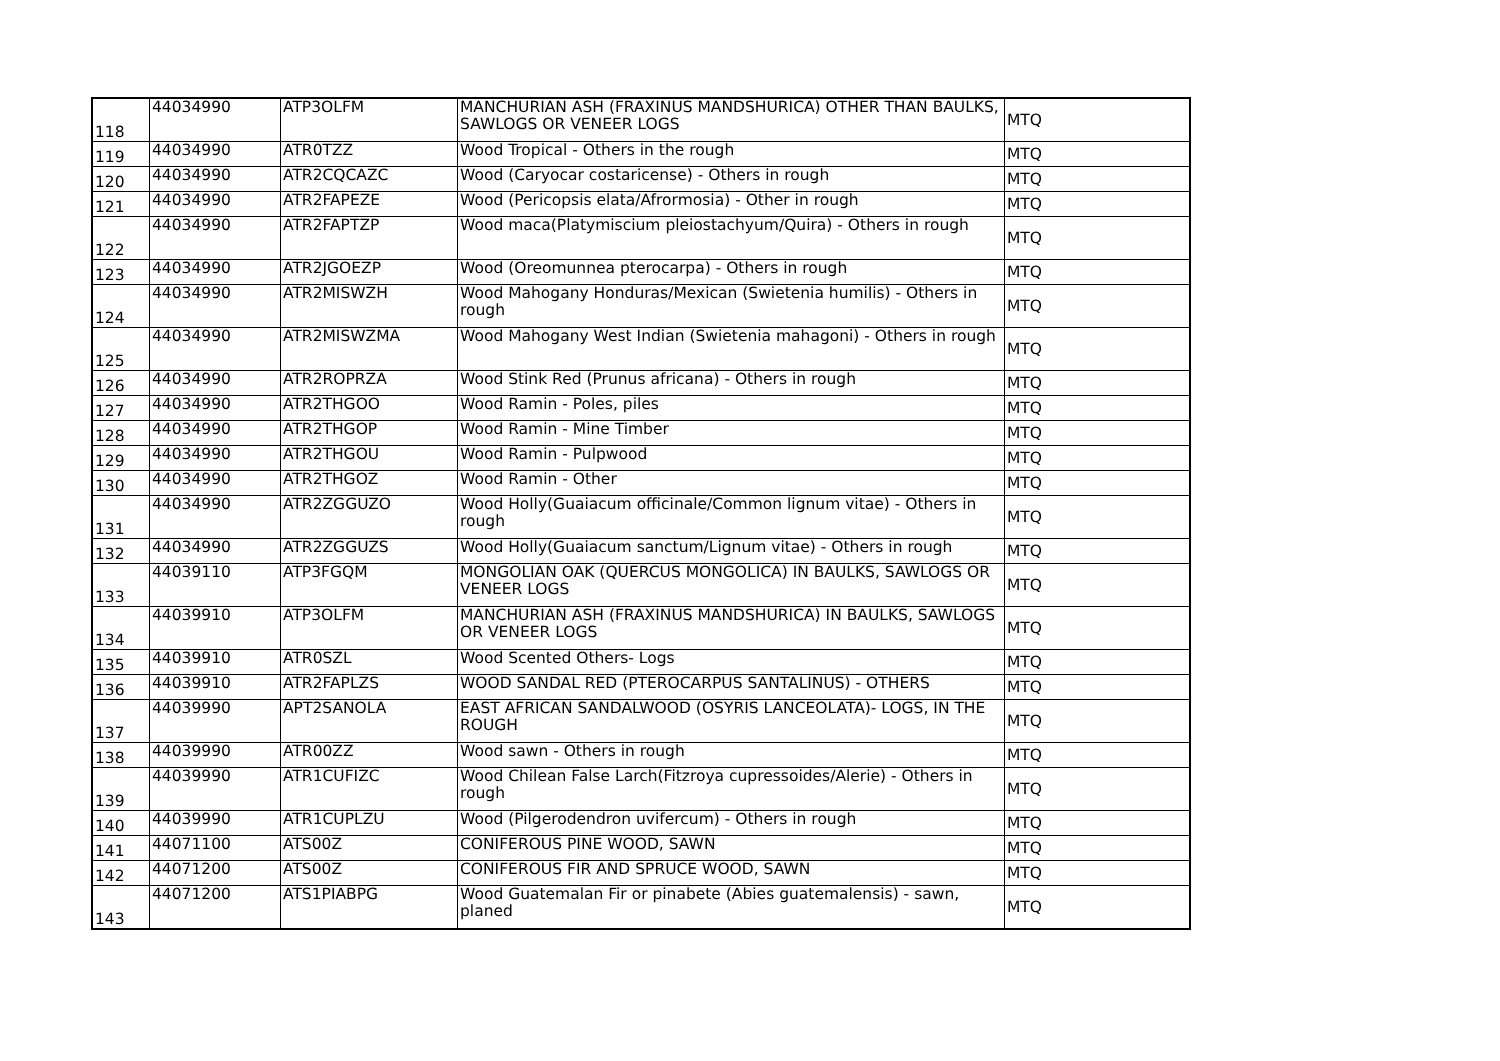| 118 | 44034990 | ATP3OLFM | MANCHURIAN ASH (FRAXINUS MANDSHURICA) OTHER THAN BAULKS, SAWLOGS OR VENEER LOGS | MTQ |
| 119 | 44034990 | ATR0TZZ | Wood Tropical - Others in the rough | MTQ |
| 120 | 44034990 | ATR2CQCAZC | Wood (Caryocar costaricense) - Others in rough | MTQ |
| 121 | 44034990 | ATR2FAPEZE | Wood (Pericopsis elata/Afrormosia) - Other in rough | MTQ |
| 122 | 44034990 | ATR2FAPTZP | Wood maca(Platymiscium pleiostachyum/Quira) - Others in rough | MTQ |
| 123 | 44034990 | ATR2JGOEZP | Wood (Oreomunnea pterocarpa) - Others in rough | MTQ |
| 124 | 44034990 | ATR2MISWZH | Wood Mahogany Honduras/Mexican (Swietenia humilis) - Others in rough | MTQ |
| 125 | 44034990 | ATR2MISWZMA | Wood Mahogany West Indian (Swietenia mahagoni) - Others in rough | MTQ |
| 126 | 44034990 | ATR2ROPRZA | Wood Stink Red (Prunus africana) - Others in rough | MTQ |
| 127 | 44034990 | ATR2THGOO | Wood Ramin - Poles, piles | MTQ |
| 128 | 44034990 | ATR2THGOP | Wood Ramin - Mine Timber | MTQ |
| 129 | 44034990 | ATR2THGOU | Wood Ramin - Pulpwood | MTQ |
| 130 | 44034990 | ATR2THGOZ | Wood Ramin - Other | MTQ |
| 131 | 44034990 | ATR2ZGGUZO | Wood Holly(Guaiacum officinale/Common lignum vitae) - Others in rough | MTQ |
| 132 | 44034990 | ATR2ZGGUZS | Wood Holly(Guaiacum sanctum/Lignum vitae) - Others in rough | MTQ |
| 133 | 44039110 | ATP3FGQM | MONGOLIAN OAK (QUERCUS MONGOLICA) IN BAULKS, SAWLOGS OR VENEER LOGS | MTQ |
| 134 | 44039910 | ATP3OLFM | MANCHURIAN ASH (FRAXINUS MANDSHURICA) IN BAULKS, SAWLOGS OR VENEER LOGS | MTQ |
| 135 | 44039910 | ATR0SZL | Wood Scented Others- Logs | MTQ |
| 136 | 44039910 | ATR2FAPLZS | WOOD SANDAL RED (PTEROCARPUS SANTALINUS) - OTHERS | MTQ |
| 137 | 44039990 | APT2SANOLA | EAST AFRICAN SANDALWOOD (OSYRIS LANCEOLATA)- LOGS, IN THE ROUGH | MTQ |
| 138 | 44039990 | ATR00ZZ | Wood sawn - Others in rough | MTQ |
| 139 | 44039990 | ATR1CUFIZC | Wood Chilean False Larch(Fitzroya cupressoides/Alerie) - Others in rough | MTQ |
| 140 | 44039990 | ATR1CUPLZU | Wood (Pilgerodendron uvifercum) - Others in rough | MTQ |
| 141 | 44071100 | ATS00Z | CONIFEROUS PINE WOOD, SAWN | MTQ |
| 142 | 44071200 | ATS00Z | CONIFEROUS FIR AND SPRUCE WOOD, SAWN | MTQ |
| 143 | 44071200 | ATS1PIABPG | Wood Guatemalan Fir or pinabete (Abies guatemalensis) - sawn, planed | MTQ |